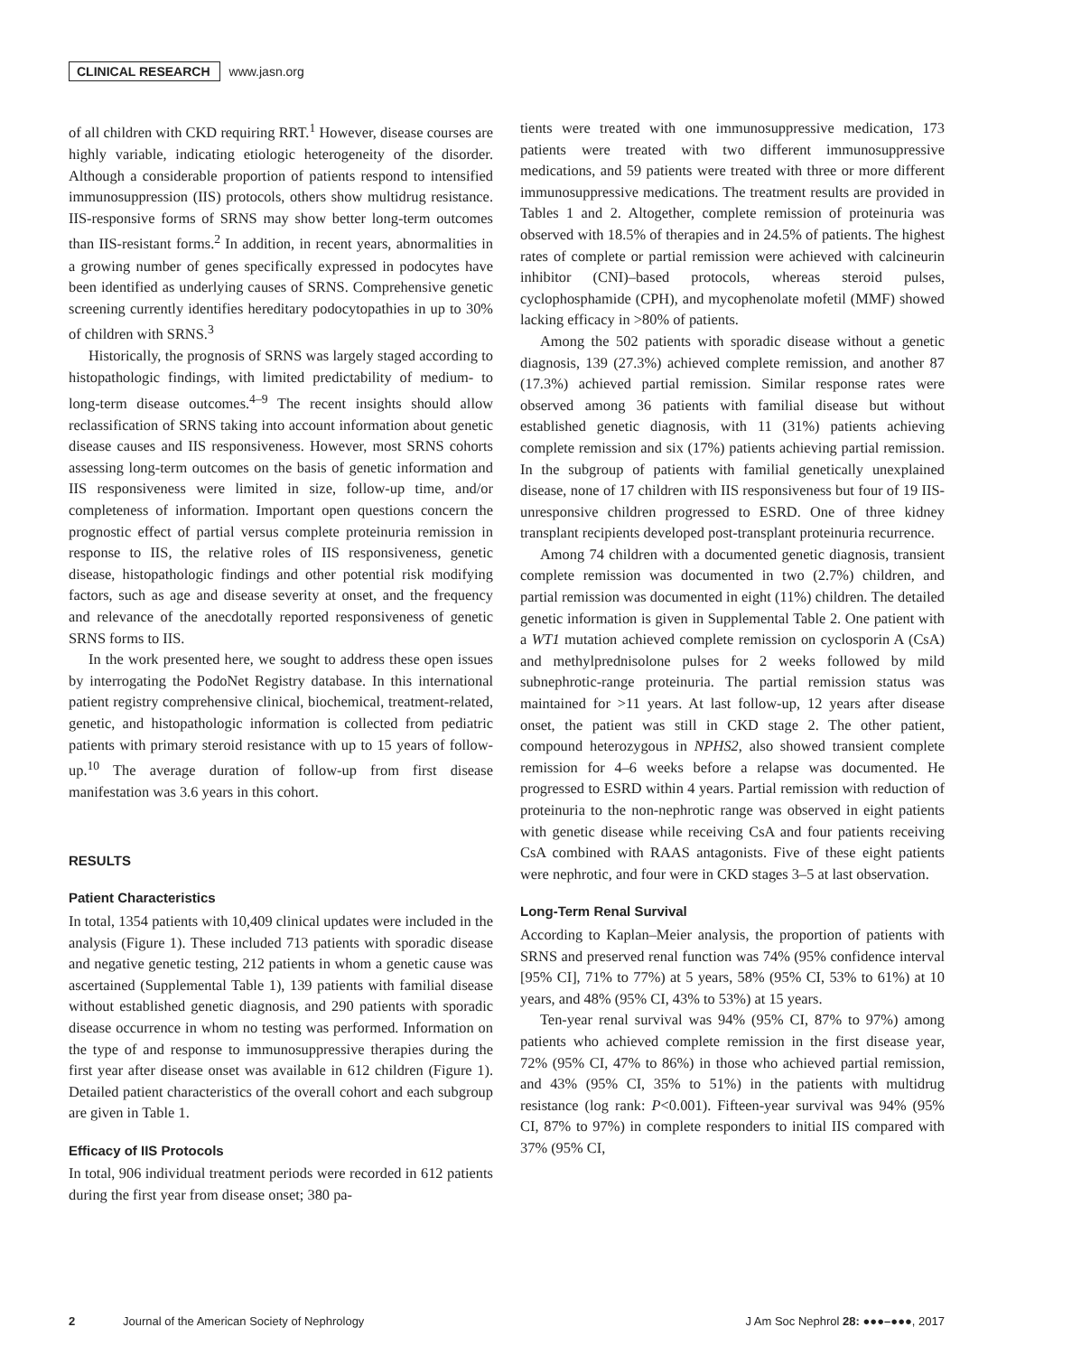CLINICAL RESEARCH www.jasn.org
of all children with CKD requiring RRT.<sup>1</sup> However, disease courses are highly variable, indicating etiologic heterogeneity of the disorder. Although a considerable proportion of patients respond to intensified immunosuppression (IIS) protocols, others show multidrug resistance. IIS-responsive forms of SRNS may show better long-term outcomes than IIS-resistant forms.<sup>2</sup> In addition, in recent years, abnormalities in a growing number of genes specifically expressed in podocytes have been identified as underlying causes of SRNS. Comprehensive genetic screening currently identifies hereditary podocytopathies in up to 30% of children with SRNS.<sup>3</sup>
Historically, the prognosis of SRNS was largely staged according to histopathologic findings, with limited predictability of medium- to long-term disease outcomes.<sup>4–9</sup> The recent insights should allow reclassification of SRNS taking into account information about genetic disease causes and IIS responsiveness. However, most SRNS cohorts assessing long-term outcomes on the basis of genetic information and IIS responsiveness were limited in size, follow-up time, and/or completeness of information. Important open questions concern the prognostic effect of partial versus complete proteinuria remission in response to IIS, the relative roles of IIS responsiveness, genetic disease, histopathologic findings and other potential risk modifying factors, such as age and disease severity at onset, and the frequency and relevance of the anecdotally reported responsiveness of genetic SRNS forms to IIS.
In the work presented here, we sought to address these open issues by interrogating the PodoNet Registry database. In this international patient registry comprehensive clinical, biochemical, treatment-related, genetic, and histopathologic information is collected from pediatric patients with primary steroid resistance with up to 15 years of follow-up.<sup>10</sup> The average duration of follow-up from first disease manifestation was 3.6 years in this cohort.
RESULTS
Patient Characteristics
In total, 1354 patients with 10,409 clinical updates were included in the analysis (Figure 1). These included 713 patients with sporadic disease and negative genetic testing, 212 patients in whom a genetic cause was ascertained (Supplemental Table 1), 139 patients with familial disease without established genetic diagnosis, and 290 patients with sporadic disease occurrence in whom no testing was performed. Information on the type of and response to immunosuppressive therapies during the first year after disease onset was available in 612 children (Figure 1). Detailed patient characteristics of the overall cohort and each subgroup are given in Table 1.
Efficacy of IIS Protocols
In total, 906 individual treatment periods were recorded in 612 patients during the first year from disease onset; 380 pa-
tients were treated with one immunosuppressive medication, 173 patients were treated with two different immunosuppressive medications, and 59 patients were treated with three or more different immunosuppressive medications. The treatment results are provided in Tables 1 and 2. Altogether, complete remission of proteinuria was observed with 18.5% of therapies and in 24.5% of patients. The highest rates of complete or partial remission were achieved with calcineurin inhibitor (CNI)–based protocols, whereas steroid pulses, cyclophosphamide (CPH), and mycophenolate mofetil (MMF) showed lacking efficacy in >80% of patients.
Among the 502 patients with sporadic disease without a genetic diagnosis, 139 (27.3%) achieved complete remission, and another 87 (17.3%) achieved partial remission. Similar response rates were observed among 36 patients with familial disease but without established genetic diagnosis, with 11 (31%) patients achieving complete remission and six (17%) patients achieving partial remission. In the subgroup of patients with familial genetically unexplained disease, none of 17 children with IIS responsiveness but four of 19 IIS-unresponsive children progressed to ESRD. One of three kidney transplant recipients developed post-transplant proteinuria recurrence.
Among 74 children with a documented genetic diagnosis, transient complete remission was documented in two (2.7%) children, and partial remission was documented in eight (11%) children. The detailed genetic information is given in Supplemental Table 2. One patient with a WT1 mutation achieved complete remission on cyclosporin A (CsA) and methylprednisolone pulses for 2 weeks followed by mild subnephrotic-range proteinuria. The partial remission status was maintained for >11 years. At last follow-up, 12 years after disease onset, the patient was still in CKD stage 2. The other patient, compound heterozygous in NPHS2, also showed transient complete remission for 4–6 weeks before a relapse was documented. He progressed to ESRD within 4 years. Partial remission with reduction of proteinuria to the non-nephrotic range was observed in eight patients with genetic disease while receiving CsA and four patients receiving CsA combined with RAAS antagonists. Five of these eight patients were nephrotic, and four were in CKD stages 3–5 at last observation.
Long-Term Renal Survival
According to Kaplan–Meier analysis, the proportion of patients with SRNS and preserved renal function was 74% (95% confidence interval [95% CI], 71% to 77%) at 5 years, 58% (95% CI, 53% to 61%) at 10 years, and 48% (95% CI, 43% to 53%) at 15 years.
Ten-year renal survival was 94% (95% CI, 87% to 97%) among patients who achieved complete remission in the first disease year, 72% (95% CI, 47% to 86%) in those who achieved partial remission, and 43% (95% CI, 35% to 51%) in the patients with multidrug resistance (log rank: P<0.001). Fifteen-year survival was 94% (95% CI, 87% to 97%) in complete responders to initial IIS compared with 37% (95% CI,
2 Journal of the American Society of Nephrology J Am Soc Nephrol 28: ●●●–●●●, 2017